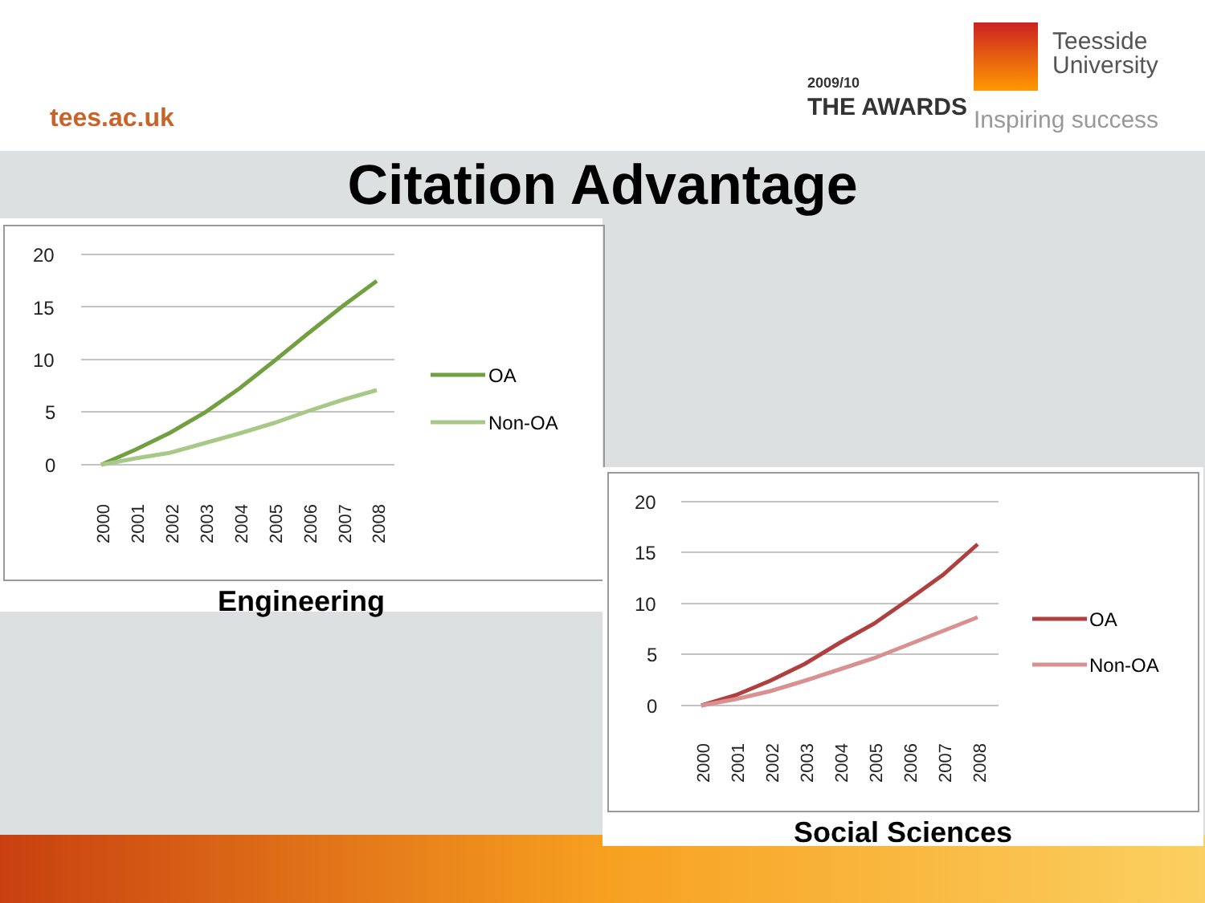tees.ac.uk
2009/10
THE AWARDS
Teesside
University
Inspiring success
Citation Advantage
20
15
10
5
0
2000
2001
2002
2003
2004
2005
2006
2007
2008
OA
Non-OA
Engineering
20
15
10
5
0
2000
2001
2002
2003
2004
2005
2006
2007
2008
OA
Non-OA
Social Sciences